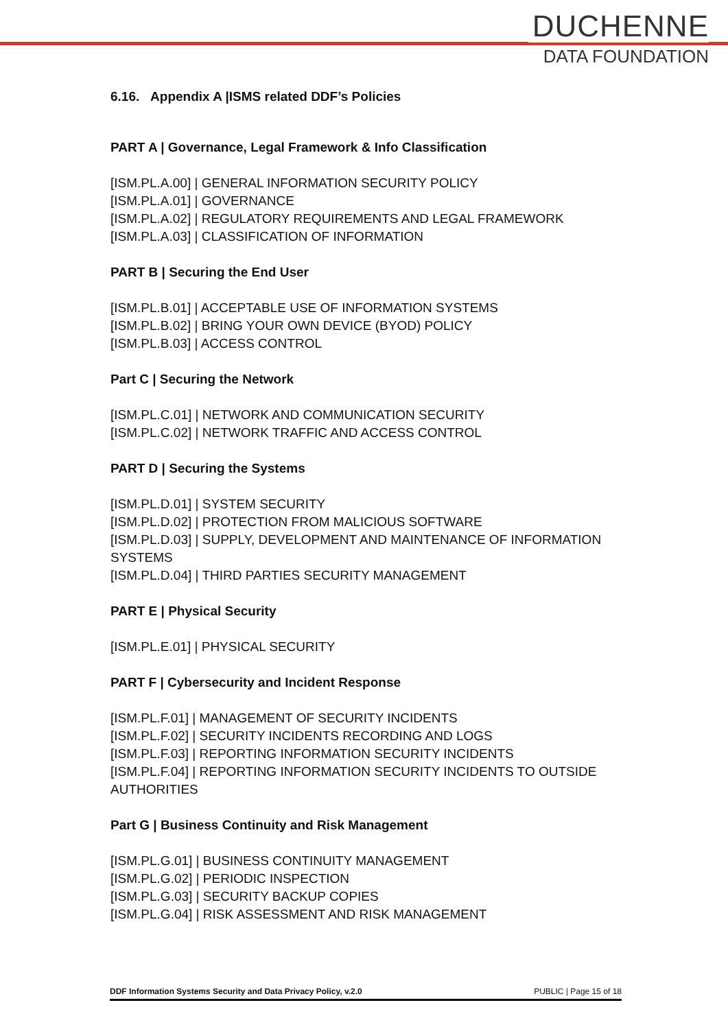DUCHENNE
DATA FOUNDATION
6.16. Appendix A |ISMS related DDF’s Policies
PART A | Governance, Legal Framework & Info Classification
[ISM.PL.A.00] | GENERAL INFORMATION SECURITY POLICY
[ISM.PL.A.01] | GOVERNANCE
[ISM.PL.A.02] | REGULATORY REQUIREMENTS AND LEGAL FRAMEWORK
[ISM.PL.A.03] | CLASSIFICATION OF INFORMATION
PART B | Securing the End User
[ISM.PL.B.01] | ACCEPTABLE USE OF INFORMATION SYSTEMS
[ISM.PL.B.02] | BRING YOUR OWN DEVICE (BYOD) POLICY
[ISM.PL.B.03] | ACCESS CONTROL
Part C | Securing the Network
[ISM.PL.C.01] | NETWORK AND COMMUNICATION SECURITY
[ISM.PL.C.02] | NETWORK TRAFFIC AND ACCESS CONTROL
PART D | Securing the Systems
[ISM.PL.D.01] | SYSTEM SECURITY
[ISM.PL.D.02] | PROTECTION FROM MALICIOUS SOFTWARE
[ISM.PL.D.03] | SUPPLY, DEVELOPMENT AND MAINTENANCE OF INFORMATION SYSTEMS
[ISM.PL.D.04] | THIRD PARTIES SECURITY MANAGEMENT
PART E | Physical Security
[ISM.PL.E.01] | PHYSICAL SECURITY
PART F | Cybersecurity and Incident Response
[ISM.PL.F.01] | MANAGEMENT OF SECURITY INCIDENTS
[ISM.PL.F.02] | SECURITY INCIDENTS RECORDING AND LOGS
[ISM.PL.F.03] | REPORTING INFORMATION SECURITY INCIDENTS
[ISM.PL.F.04] | REPORTING INFORMATION SECURITY INCIDENTS TO OUTSIDE AUTHORITIES
Part G | Business Continuity and Risk Management
[ISM.PL.G.01] | BUSINESS CONTINUITY MANAGEMENT
[ISM.PL.G.02] | PERIODIC INSPECTION
[ISM.PL.G.03] | SECURITY BACKUP COPIES
[ISM.PL.G.04] | RISK ASSESSMENT AND RISK MANAGEMENT
DDF Information Systems Security and Data Privacy Policy, v.2.0 PUBLIC | Page 15 of 18